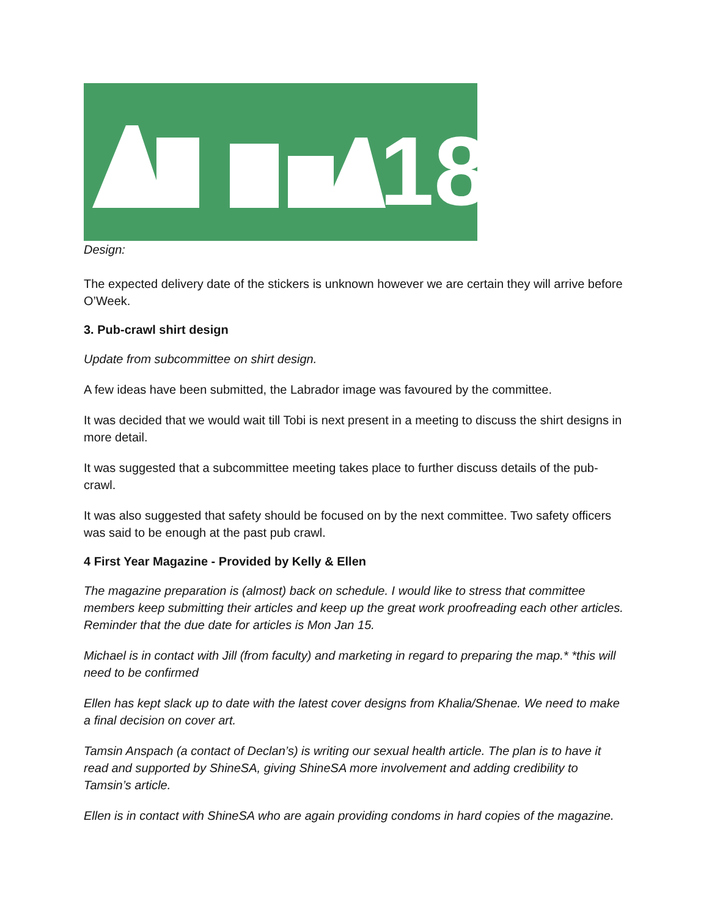18
Design:
The expected delivery date of the stickers is unknown however we are certain they will arrive before O’Week.
3. Pub-crawl shirt design
Update from subcommittee on shirt design.
A few ideas have been submitted, the Labrador image was favoured by the committee.
It was decided that we would wait till Tobi is next present in a meeting to discuss the shirt designs in more detail.
It was suggested that a subcommittee meeting takes place to further discuss details of the pub-crawl.
It was also suggested that safety should be focused on by the next committee. Two safety officers was said to be enough at the past pub crawl.
4 First Year Magazine - Provided by Kelly & Ellen
The magazine preparation is (almost) back on schedule. I would like to stress that committee members keep submitting their articles and keep up the great work proofreading each other articles. Reminder that the due date for articles is Mon Jan 15.
Michael is in contact with Jill (from faculty) and marketing in regard to preparing the map.* *this will need to be confirmed
Ellen has kept slack up to date with the latest cover designs from Khalia/Shenae. We need to make a final decision on cover art.
Tamsin Anspach (a contact of Declan’s) is writing our sexual health article. The plan is to have it read and supported by ShineSA, giving ShineSA more involvement and adding credibility to Tamsin’s article.
Ellen is in contact with ShineSA who are again providing condoms in hard copies of the magazine.